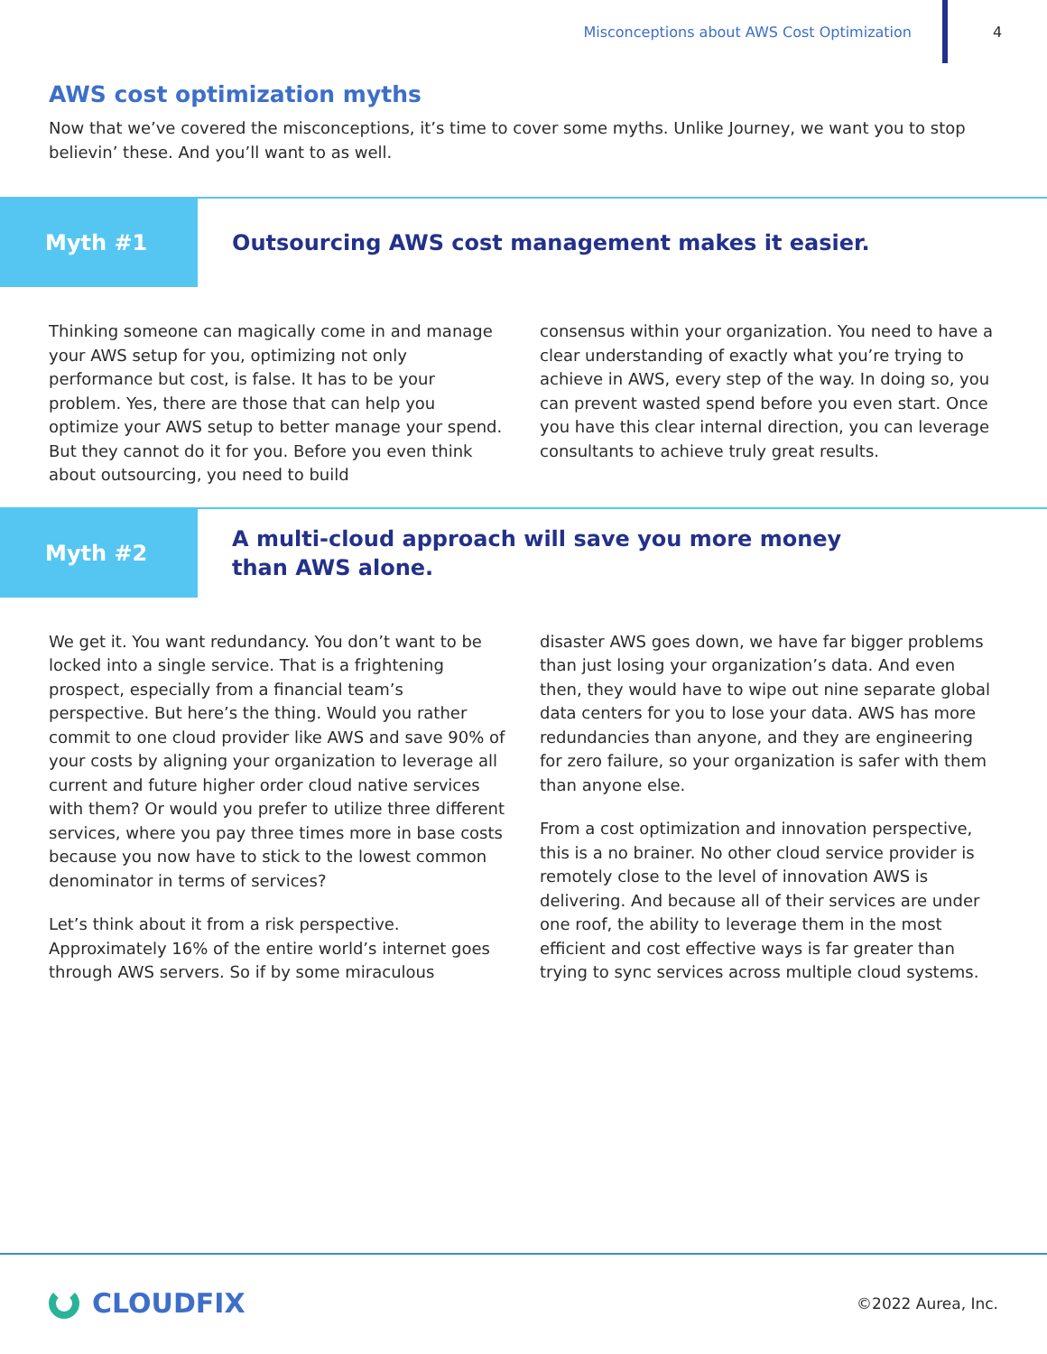Misconceptions about AWS Cost Optimization
4
AWS cost optimization myths
Now that we’ve covered the misconceptions, it’s time to cover some myths. Unlike Journey, we want you to stop believin’ these. And you’ll want to as well.
Myth #1
Outsourcing AWS cost management makes it easier.
Thinking someone can magically come in and manage your AWS setup for you, optimizing not only performance but cost, is false. It has to be your problem. Yes, there are those that can help you optimize your AWS setup to better manage your spend. But they cannot do it for you. Before you even think about outsourcing, you need to build
consensus within your organization. You need to have a clear understanding of exactly what you’re trying to achieve in AWS, every step of the way. In doing so, you can prevent wasted spend before you even start. Once you have this clear internal direction, you can leverage consultants to achieve truly great results.
Myth #2
A multi-cloud approach will save you more money
than AWS alone.
We get it. You want redundancy. You don’t want to be locked into a single service. That is a frightening prospect, especially from a financial team’s perspective. But here’s the thing. Would you rather commit to one cloud provider like AWS and save 90% of your costs by aligning your organization to leverage all current and future higher order cloud native services with them? Or would you prefer to utilize three different services, where you pay three times more in base costs because you now have to stick to the lowest common denominator in terms of services?
Let’s think about it from a risk perspective. Approximately 16% of the entire world’s internet goes through AWS servers. So if by some miraculous
disaster AWS goes down, we have far bigger problems than just losing your organization’s data. And even then, they would have to wipe out nine separate global data centers for you to lose your data. AWS has more redundancies than anyone, and they are engineering for zero failure, so your organization is safer with them than anyone else.
From a cost optimization and innovation perspective, this is a no brainer. No other cloud service provider is remotely close to the level of innovation AWS is delivering. And because all of their services are under one roof, the ability to leverage them in the most efficient and cost effective ways is far greater than trying to sync services across multiple cloud systems.
CLOUDFIX
©2022 Aurea, Inc.